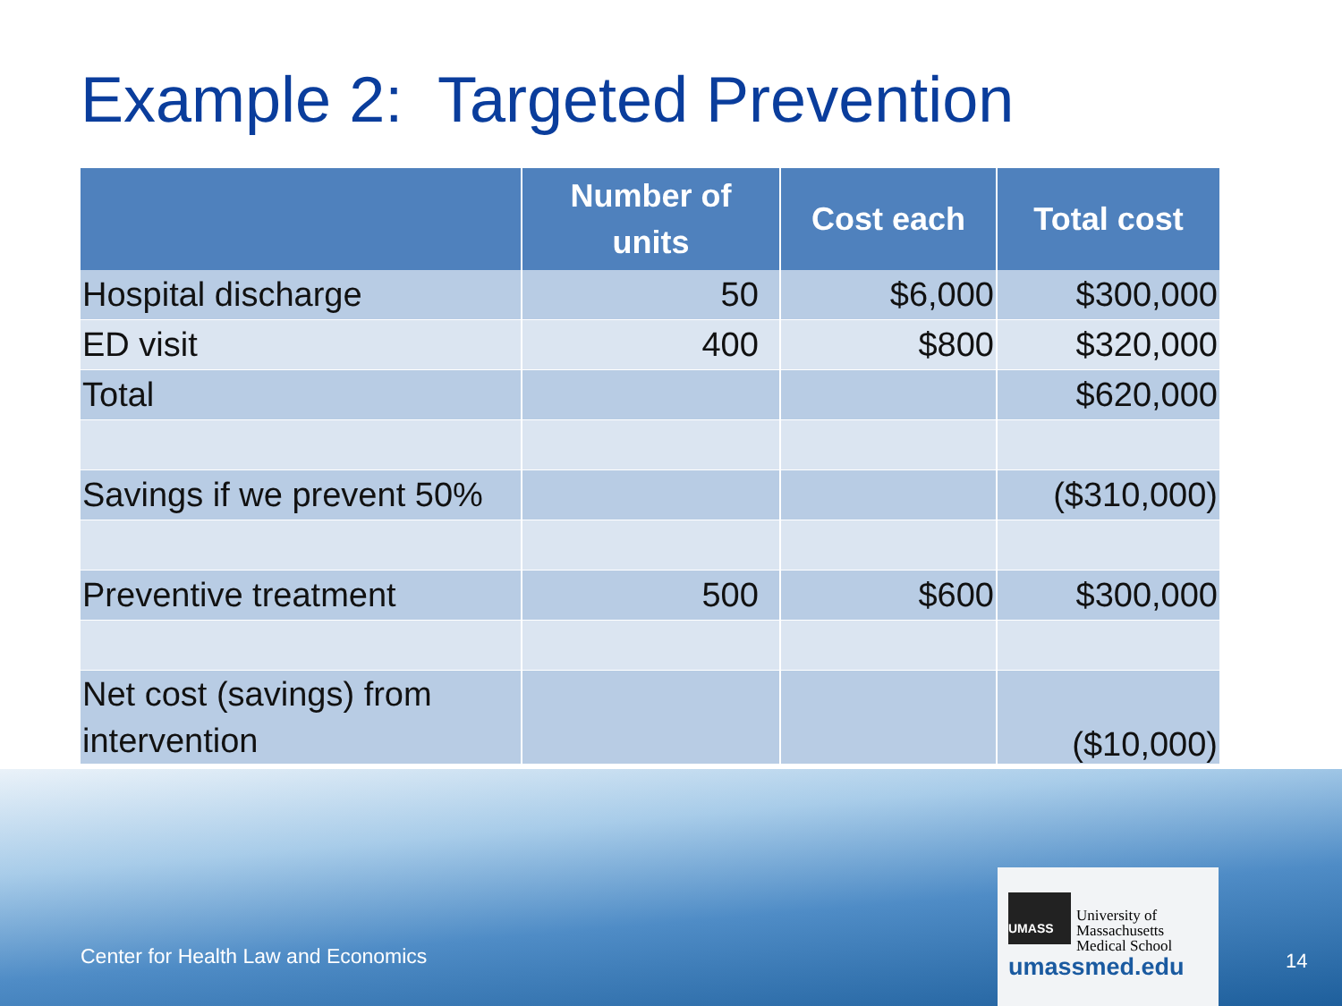Example 2: Targeted Prevention
| | Number of units | Cost each | Total cost |
| --- | --- | --- | --- |
| Hospital discharge | 50 | $6,000 | $300,000 |
| ED visit | 400 | $800 | $320,000 |
| Total | | | $620,000 |
| Savings if we prevent 50% | | | ($310,000) |
| Preventive treatment | 500 | $600 | $300,000 |
| Net cost (savings) from intervention | | | ($10,000) |
Center for Health Law and Economics
UMASS
University of
Massachusetts
Medical School
umassmed.edu
14